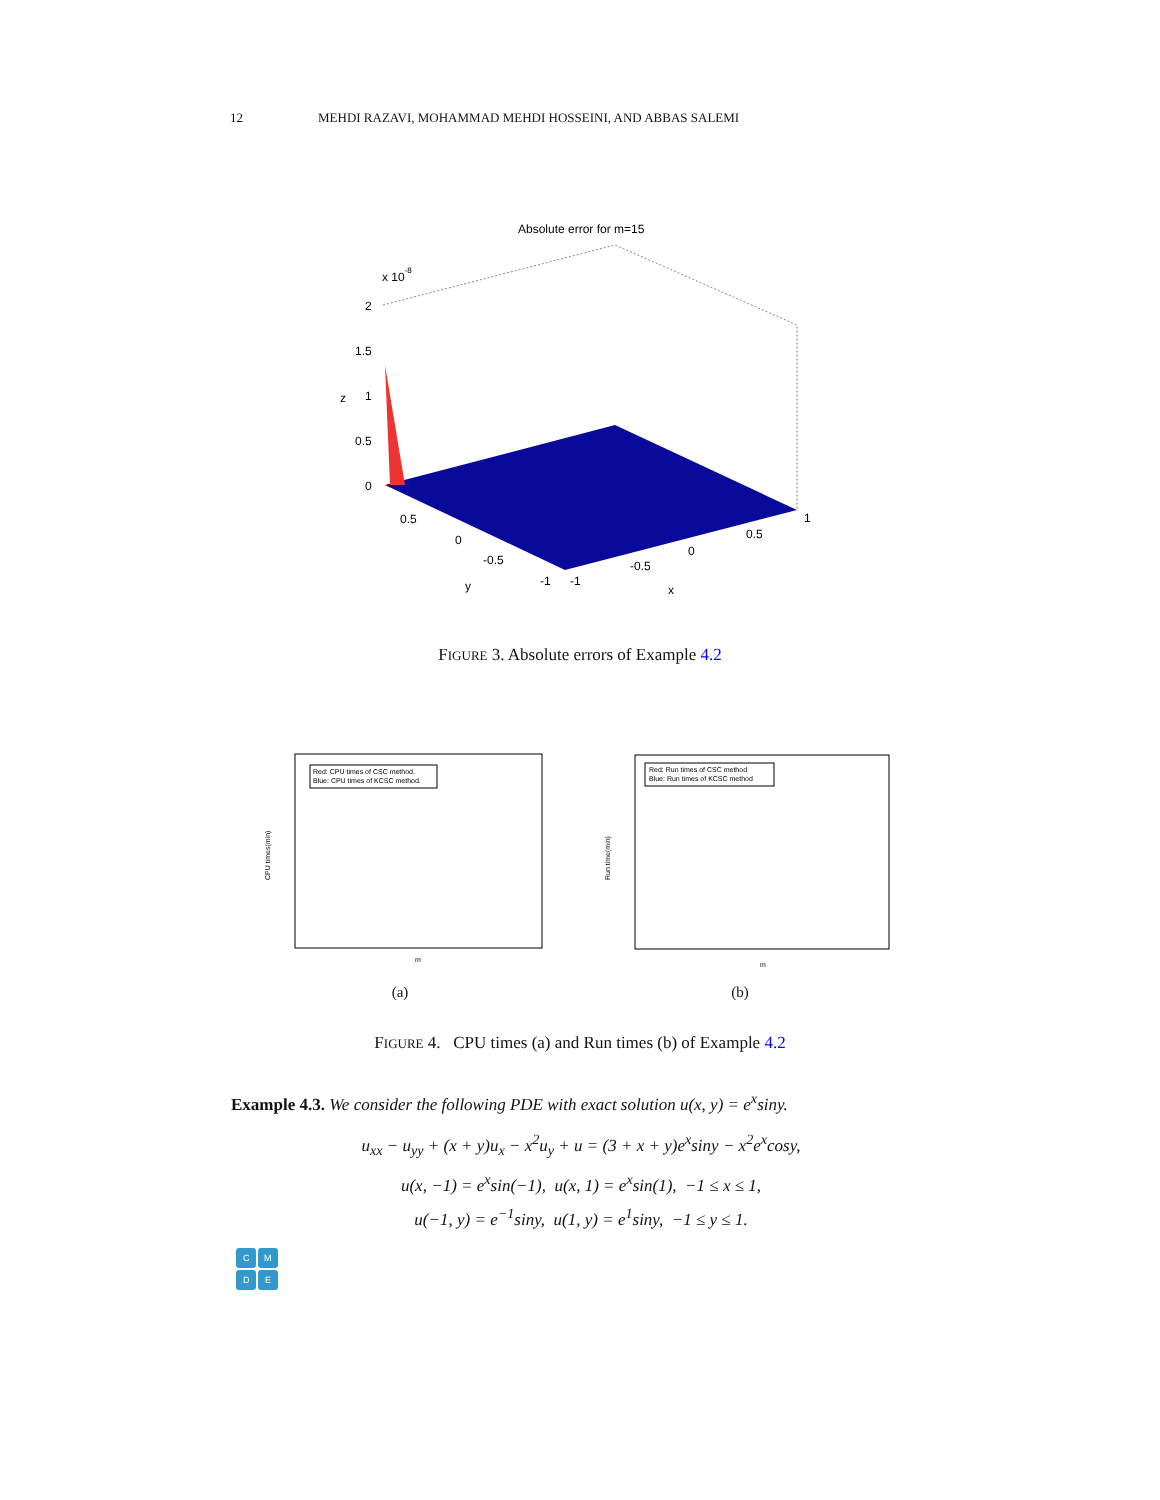12 MEHDI RAZAVI, MOHAMMAD MEHDI HOSSEINI, AND ABBAS SALEMI
Absolute error for m=15
x 10-8
2
1.5
1
0.5
0
z
0.5
0
-0.5
y
-1
-1
-0.5
0
0.5
1
x
FIGURE 3. Absolute errors of Example 4.2
Red: CPU times of CSC method.
Blue: CPU times of KCSC method.
CPU times(min)
m
(a)
Red: Run times of CSC method
Blue: Run times of KCSC method
Run time(min)
m
(b)
FIGURE 4. CPU times (a) and Run times (b) of Example 4.2
Example 4.3. We consider the following PDE with exact solution u(x, y) = e<sup>x</sup>siny.
u<sub>xx</sub> − u<sub>yy</sub> + (x + y)u<sub>x</sub> − x<sup>2</sup>u<sub>y</sub> + u = (3 + x + y)e<sup>x</sup>siny − x<sup>2</sup>e<sup>x</sup>cosy,
u(x, −1) = e<sup>x</sup>sin(−1), u(x, 1) = e<sup>x</sup>sin(1), −1 ≤ x ≤ 1,
u(−1, y) = e<sup>−1</sup>siny, u(1, y) = e<sup>1</sup>siny, −1 ≤ y ≤ 1.
C
M
D
E